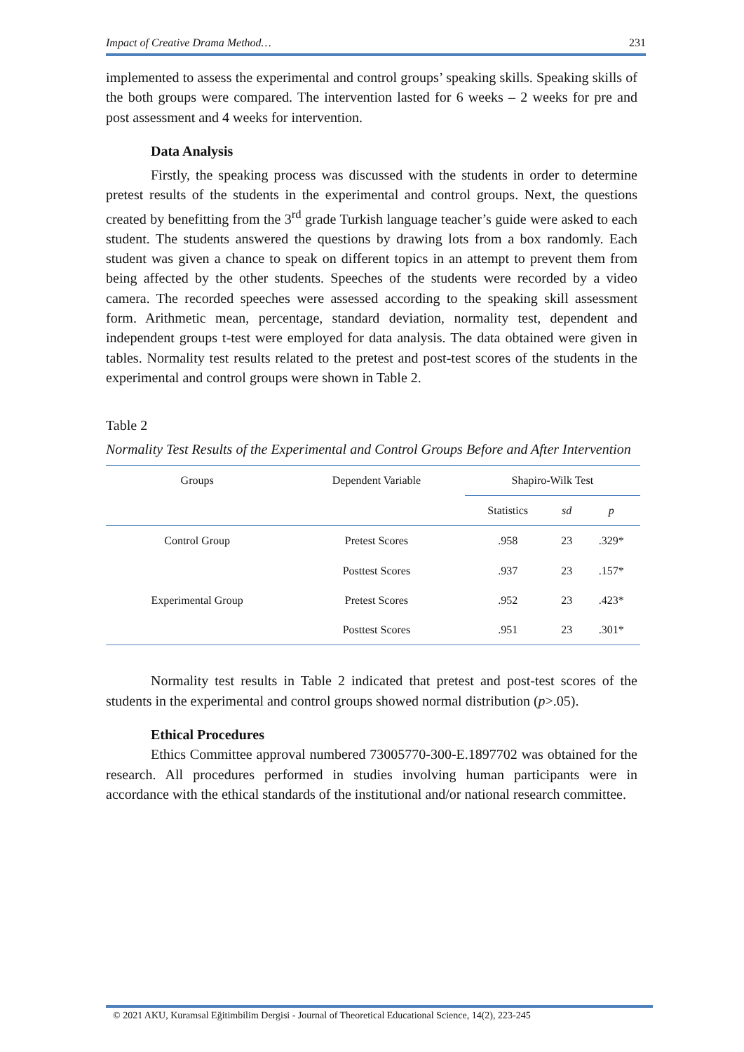Impact of Creative Drama Method… 231
implemented to assess the experimental and control groups’ speaking skills. Speaking skills of the both groups were compared. The intervention lasted for 6 weeks – 2 weeks for pre and post assessment and 4 weeks for intervention.
Data Analysis
Firstly, the speaking process was discussed with the students in order to determine pretest results of the students in the experimental and control groups. Next, the questions created by benefitting from the 3<sup>rd</sup> grade Turkish language teacher’s guide were asked to each student. The students answered the questions by drawing lots from a box randomly. Each student was given a chance to speak on different topics in an attempt to prevent them from being affected by the other students. Speeches of the students were recorded by a video camera. The recorded speeches were assessed according to the speaking skill assessment form. Arithmetic mean, percentage, standard deviation, normality test, dependent and independent groups t-test were employed for data analysis. The data obtained were given in tables. Normality test results related to the pretest and post-test scores of the students in the experimental and control groups were shown in Table 2.
Table 2
Normality Test Results of the Experimental and Control Groups Before and After Intervention
| Groups | Dependent Variable | Shapiro-Wilk Test | | |
| --- | --- | --- | --- | --- |
| | | Statistics | sd | p |
| Control Group | Pretest Scores | .958 | 23 | .329* |
| | Posttest Scores | .937 | 23 | .157* |
| Experimental Group | Pretest Scores | .952 | 23 | .423* |
| | Posttest Scores | .951 | 23 | .301* |
Normality test results in Table 2 indicated that pretest and post-test scores of the students in the experimental and control groups showed normal distribution (p>.05).
Ethical Procedures
Ethics Committee approval numbered 73005770-300-E.1897702 was obtained for the research. All procedures performed in studies involving human participants were in accordance with the ethical standards of the institutional and/or national research committee.
© 2021 AKU, Kuramsal Eğitimbilim Dergisi - Journal of Theoretical Educational Science, 14(2), 223-245